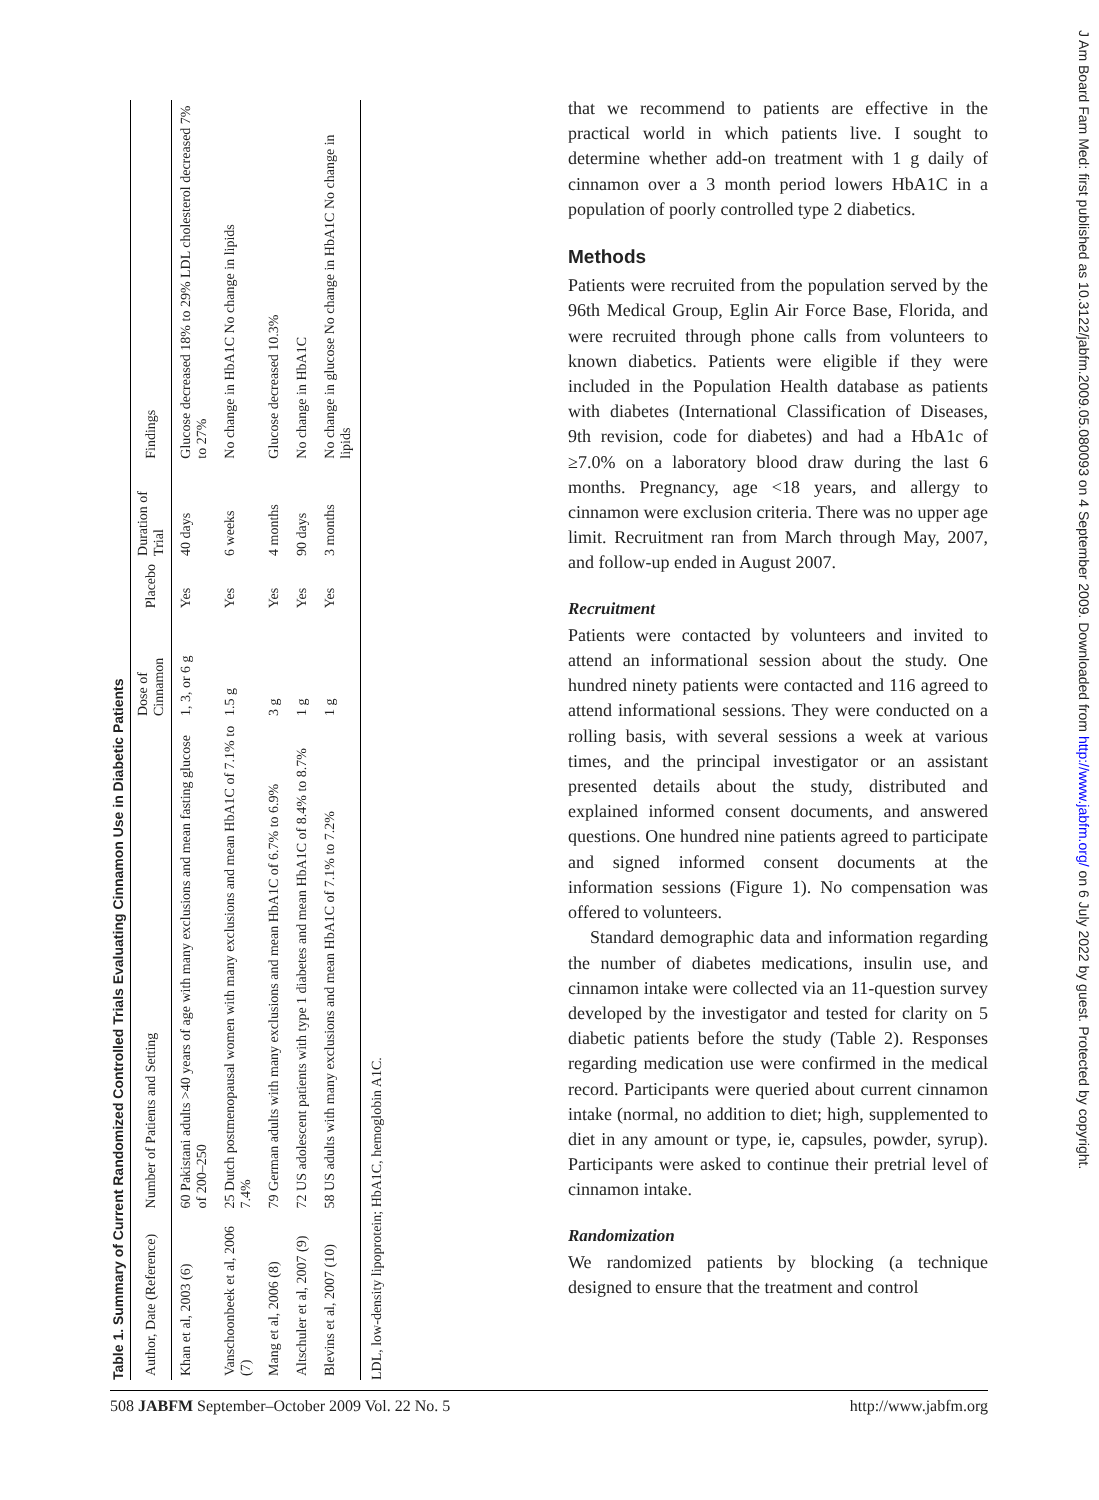Table 1. Summary of Current Randomized Controlled Trials Evaluating Cinnamon Use in Diabetic Patients
| Author, Date (Reference) | Number of Patients and Setting | Dose of Cinnamon | Placebo | Duration of Trial | Findings |
| --- | --- | --- | --- | --- | --- |
| Khan et al, 2003 (6) | 60 Pakistani adults >40 years of age with many exclusions and mean fasting glucose of 200–250 | 1, 3, or 6 g | Yes | 40 days | Glucose decreased 18% to 29% LDL cholesterol decreased 7% to 27% |
| Vanschoonbeek et al, 2006 (7) | 25 Dutch postmenopausal women with many exclusions and mean HbA1C of 7.1% to 7.4% | 1.5 g | Yes | 6 weeks | No change in HbA1C No change in lipids |
| Mang et al, 2006 (8) | 79 German adults with many exclusions and mean HbA1C of 6.7% to 6.9% | 3 g | Yes | 4 months | Glucose decreased 10.3% |
| Altschuler et al, 2007 (9) | 72 US adolescent patients with type 1 diabetes and mean HbA1C of 8.4% to 8.7% | 1 g | Yes | 90 days | No change in HbA1C |
| Blevins et al, 2007 (10) | 58 US adults with many exclusions and mean HbA1C of 7.1% to 7.2% | 1 g | Yes | 3 months | No change in glucose No change in HbA1C No change in lipids |
LDL, low-density lipoprotein; HbA1C, hemoglobin A1C.
that we recommend to patients are effective in the practical world in which patients live. I sought to determine whether add-on treatment with 1 g daily of cinnamon over a 3 month period lowers HbA1C in a population of poorly controlled type 2 diabetics.
Methods
Patients were recruited from the population served by the 96th Medical Group, Eglin Air Force Base, Florida, and were recruited through phone calls from volunteers to known diabetics. Patients were eligible if they were included in the Population Health database as patients with diabetes (International Classification of Diseases, 9th revision, code for diabetes) and had a HbA1c of ≥7.0% on a laboratory blood draw during the last 6 months. Pregnancy, age <18 years, and allergy to cinnamon were exclusion criteria. There was no upper age limit. Recruitment ran from March through May, 2007, and follow-up ended in August 2007.
Recruitment
Patients were contacted by volunteers and invited to attend an informational session about the study. One hundred ninety patients were contacted and 116 agreed to attend informational sessions. They were conducted on a rolling basis, with several sessions a week at various times, and the principal investigator or an assistant presented details about the study, distributed and explained informed consent documents, and answered questions. One hundred nine patients agreed to participate and signed informed consent documents at the information sessions (Figure 1). No compensation was offered to volunteers.
Standard demographic data and information regarding the number of diabetes medications, insulin use, and cinnamon intake were collected via an 11-question survey developed by the investigator and tested for clarity on 5 diabetic patients before the study (Table 2). Responses regarding medication use were confirmed in the medical record. Participants were queried about current cinnamon intake (normal, no addition to diet; high, supplemented to diet in any amount or type, ie, capsules, powder, syrup). Participants were asked to continue their pretrial level of cinnamon intake.
Randomization
We randomized patients by blocking (a technique designed to ensure that the treatment and control
508 JABFM September–October 2009 Vol. 22 No. 5 http://www.jabfm.org
J Am Board Fam Med: first published as 10.3122/jabfm.2009.05.080093 on 4 September 2009. Downloaded from http://www.jabfm.org/ on 6 July 2022 by guest. Protected by copyright.